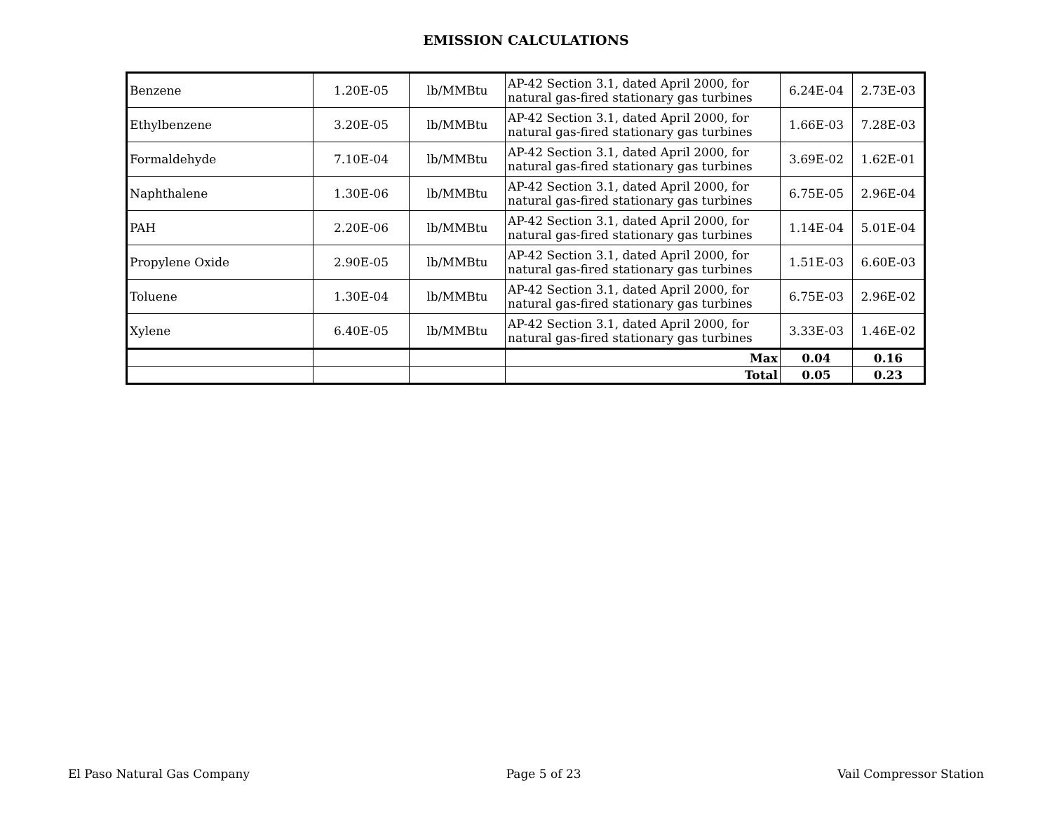EMISSION CALCULATIONS
| Benzene | 1.20E-05 | lb/MMBtu | AP-42 Section 3.1, dated April 2000, for natural gas-fired stationary gas turbines | 6.24E-04 | 2.73E-03 |
| Ethylbenzene | 3.20E-05 | lb/MMBtu | AP-42 Section 3.1, dated April 2000, for natural gas-fired stationary gas turbines | 1.66E-03 | 7.28E-03 |
| Formaldehyde | 7.10E-04 | lb/MMBtu | AP-42 Section 3.1, dated April 2000, for natural gas-fired stationary gas turbines | 3.69E-02 | 1.62E-01 |
| Naphthalene | 1.30E-06 | lb/MMBtu | AP-42 Section 3.1, dated April 2000, for natural gas-fired stationary gas turbines | 6.75E-05 | 2.96E-04 |
| PAH | 2.20E-06 | lb/MMBtu | AP-42 Section 3.1, dated April 2000, for natural gas-fired stationary gas turbines | 1.14E-04 | 5.01E-04 |
| Propylene Oxide | 2.90E-05 | lb/MMBtu | AP-42 Section 3.1, dated April 2000, for natural gas-fired stationary gas turbines | 1.51E-03 | 6.60E-03 |
| Toluene | 1.30E-04 | lb/MMBtu | AP-42 Section 3.1, dated April 2000, for natural gas-fired stationary gas turbines | 6.75E-03 | 2.96E-02 |
| Xylene | 6.40E-05 | lb/MMBtu | AP-42 Section 3.1, dated April 2000, for natural gas-fired stationary gas turbines | 3.33E-03 | 1.46E-02 |
| | | | Max | 0.04 | 0.16 |
| | | | Total | 0.05 | 0.23 |
El Paso Natural Gas Company Page 5 of 23 Vail Compressor Station